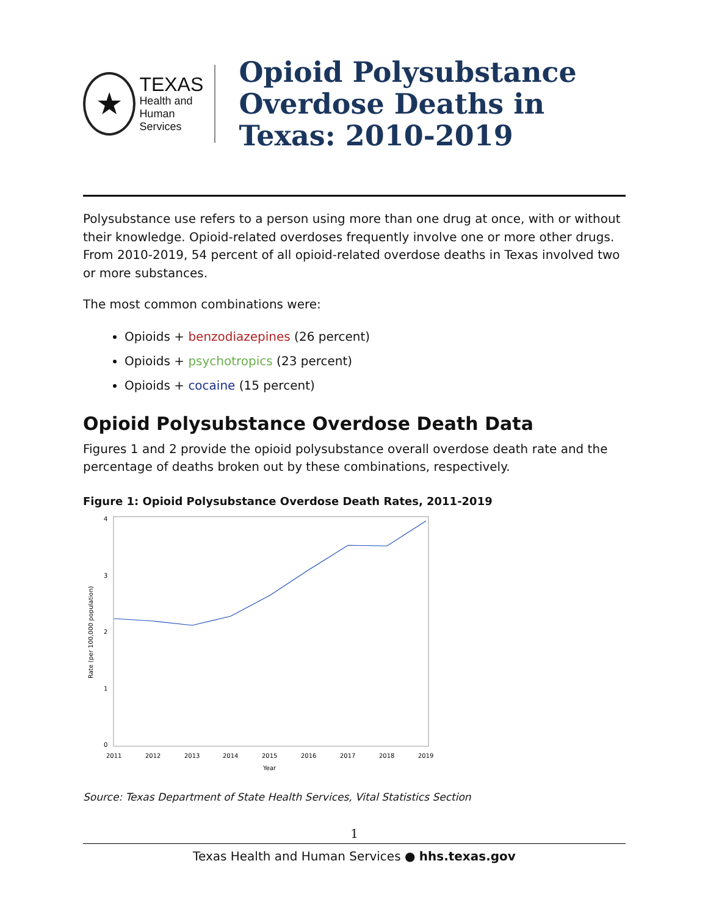★
TEXAS
Health and Human
Services
Opioid Polysubstance Overdose Deaths in Texas: 2010-2019
Polysubstance use refers to a person using more than one drug at once, with or without their knowledge. Opioid-related overdoses frequently involve one or more other drugs. From 2010-2019, 54 percent of all opioid-related overdose deaths in Texas involved two or more substances.
The most common combinations were:
Opioids + benzodiazepines (26 percent)
Opioids + psychotropics (23 percent)
Opioids + cocaine (15 percent)
Opioid Polysubstance Overdose Death Data
Figures 1 and 2 provide the opioid polysubstance overall overdose death rate and the percentage of deaths broken out by these combinations, respectively.
Figure 1: Opioid Polysubstance Overdose Death Rates, 2011-2019
4
3
2
1
0
Rate (per 100,000 population)
2011
2012
2013
2014
2015
2016
2017
2018
2019
Year
Source: Texas Department of State Health Services, Vital Statistics Section
1
Texas Health and Human Services ● hhs.texas.gov